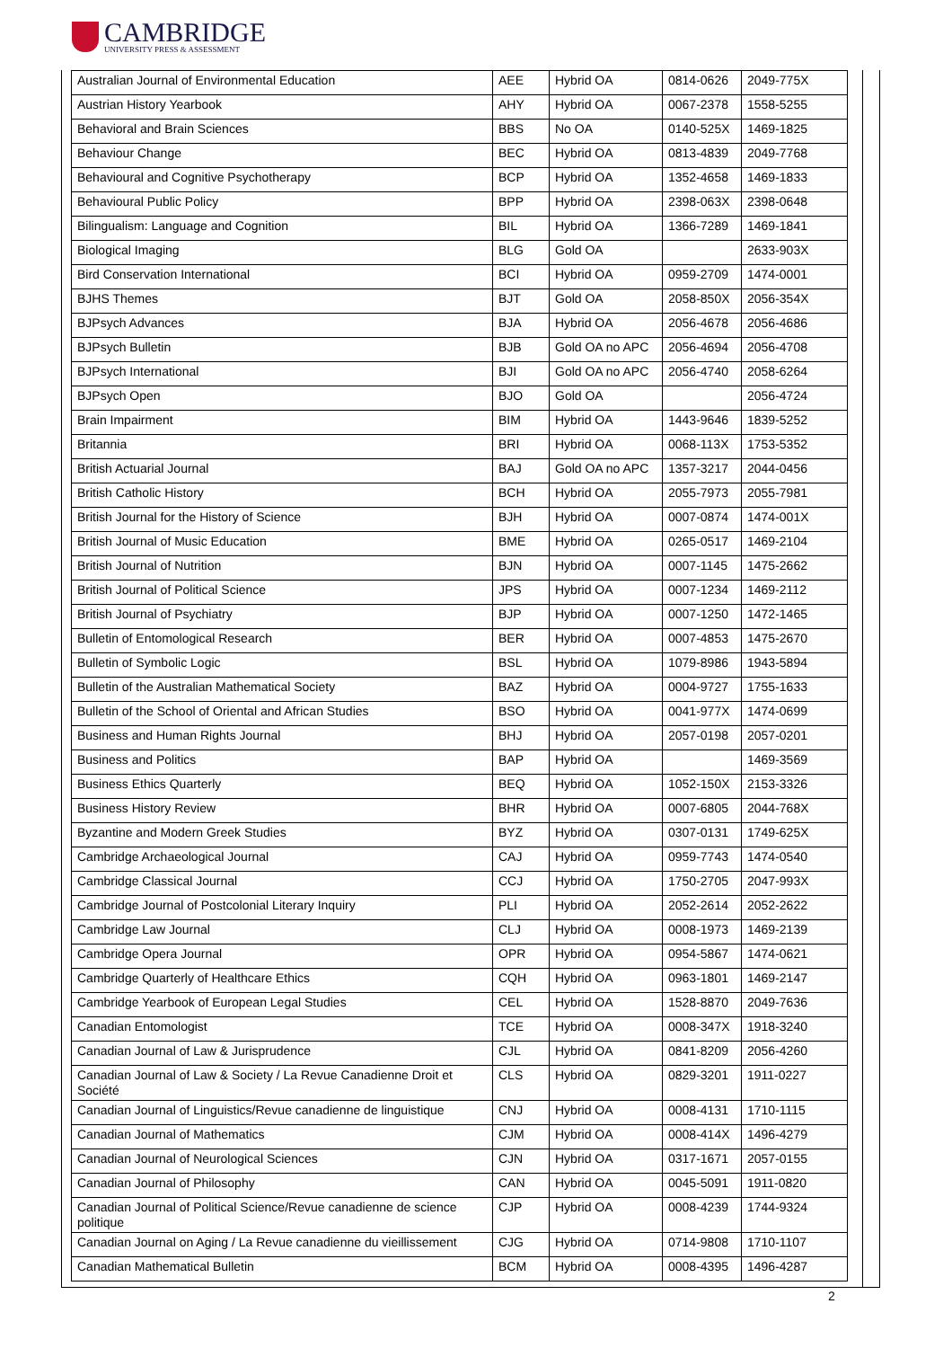CAMBRIDGE
UNIVERSITY PRESS & ASSESSMENT
| Australian Journal of Environmental Education | AEE | Hybrid OA | 0814-0626 | 2049-775X |
| Austrian History Yearbook | AHY | Hybrid OA | 0067-2378 | 1558-5255 |
| Behavioral and Brain Sciences | BBS | No OA | 0140-525X | 1469-1825 |
| Behaviour Change | BEC | Hybrid OA | 0813-4839 | 2049-7768 |
| Behavioural and Cognitive Psychotherapy | BCP | Hybrid OA | 1352-4658 | 1469-1833 |
| Behavioural Public Policy | BPP | Hybrid OA | 2398-063X | 2398-0648 |
| Bilingualism: Language and Cognition | BIL | Hybrid OA | 1366-7289 | 1469-1841 |
| Biological Imaging | BLG | Gold OA | | 2633-903X |
| Bird Conservation International | BCI | Hybrid OA | 0959-2709 | 1474-0001 |
| BJHS Themes | BJT | Gold OA | 2058-850X | 2056-354X |
| BJPsych Advances | BJA | Hybrid OA | 2056-4678 | 2056-4686 |
| BJPsych Bulletin | BJB | Gold OA no APC | 2056-4694 | 2056-4708 |
| BJPsych International | BJI | Gold OA no APC | 2056-4740 | 2058-6264 |
| BJPsych Open | BJO | Gold OA | | 2056-4724 |
| Brain Impairment | BIM | Hybrid OA | 1443-9646 | 1839-5252 |
| Britannia | BRI | Hybrid OA | 0068-113X | 1753-5352 |
| British Actuarial Journal | BAJ | Gold OA no APC | 1357-3217 | 2044-0456 |
| British Catholic History | BCH | Hybrid OA | 2055-7973 | 2055-7981 |
| British Journal for the History of Science | BJH | Hybrid OA | 0007-0874 | 1474-001X |
| British Journal of Music Education | BME | Hybrid OA | 0265-0517 | 1469-2104 |
| British Journal of Nutrition | BJN | Hybrid OA | 0007-1145 | 1475-2662 |
| British Journal of Political Science | JPS | Hybrid OA | 0007-1234 | 1469-2112 |
| British Journal of Psychiatry | BJP | Hybrid OA | 0007-1250 | 1472-1465 |
| Bulletin of Entomological Research | BER | Hybrid OA | 0007-4853 | 1475-2670 |
| Bulletin of Symbolic Logic | BSL | Hybrid OA | 1079-8986 | 1943-5894 |
| Bulletin of the Australian Mathematical Society | BAZ | Hybrid OA | 0004-9727 | 1755-1633 |
| Bulletin of the School of Oriental and African Studies | BSO | Hybrid OA | 0041-977X | 1474-0699 |
| Business and Human Rights Journal | BHJ | Hybrid OA | 2057-0198 | 2057-0201 |
| Business and Politics | BAP | Hybrid OA | | 1469-3569 |
| Business Ethics Quarterly | BEQ | Hybrid OA | 1052-150X | 2153-3326 |
| Business History Review | BHR | Hybrid OA | 0007-6805 | 2044-768X |
| Byzantine and Modern Greek Studies | BYZ | Hybrid OA | 0307-0131 | 1749-625X |
| Cambridge Archaeological Journal | CAJ | Hybrid OA | 0959-7743 | 1474-0540 |
| Cambridge Classical Journal | CCJ | Hybrid OA | 1750-2705 | 2047-993X |
| Cambridge Journal of Postcolonial Literary Inquiry | PLI | Hybrid OA | 2052-2614 | 2052-2622 |
| Cambridge Law Journal | CLJ | Hybrid OA | 0008-1973 | 1469-2139 |
| Cambridge Opera Journal | OPR | Hybrid OA | 0954-5867 | 1474-0621 |
| Cambridge Quarterly of Healthcare Ethics | CQH | Hybrid OA | 0963-1801 | 1469-2147 |
| Cambridge Yearbook of European Legal Studies | CEL | Hybrid OA | 1528-8870 | 2049-7636 |
| Canadian Entomologist | TCE | Hybrid OA | 0008-347X | 1918-3240 |
| Canadian Journal of Law & Jurisprudence | CJL | Hybrid OA | 0841-8209 | 2056-4260 |
| Canadian Journal of Law & Society / La Revue Canadienne Droit et Société | CLS | Hybrid OA | 0829-3201 | 1911-0227 |
| Canadian Journal of Linguistics/Revue canadienne de linguistique | CNJ | Hybrid OA | 0008-4131 | 1710-1115 |
| Canadian Journal of Mathematics | CJM | Hybrid OA | 0008-414X | 1496-4279 |
| Canadian Journal of Neurological Sciences | CJN | Hybrid OA | 0317-1671 | 2057-0155 |
| Canadian Journal of Philosophy | CAN | Hybrid OA | 0045-5091 | 1911-0820 |
| Canadian Journal of Political Science/Revue canadienne de science politique | CJP | Hybrid OA | 0008-4239 | 1744-9324 |
| Canadian Journal on Aging / La Revue canadienne du vieillissement | CJG | Hybrid OA | 0714-9808 | 1710-1107 |
| Canadian Mathematical Bulletin | BCM | Hybrid OA | 0008-4395 | 1496-4287 |
2